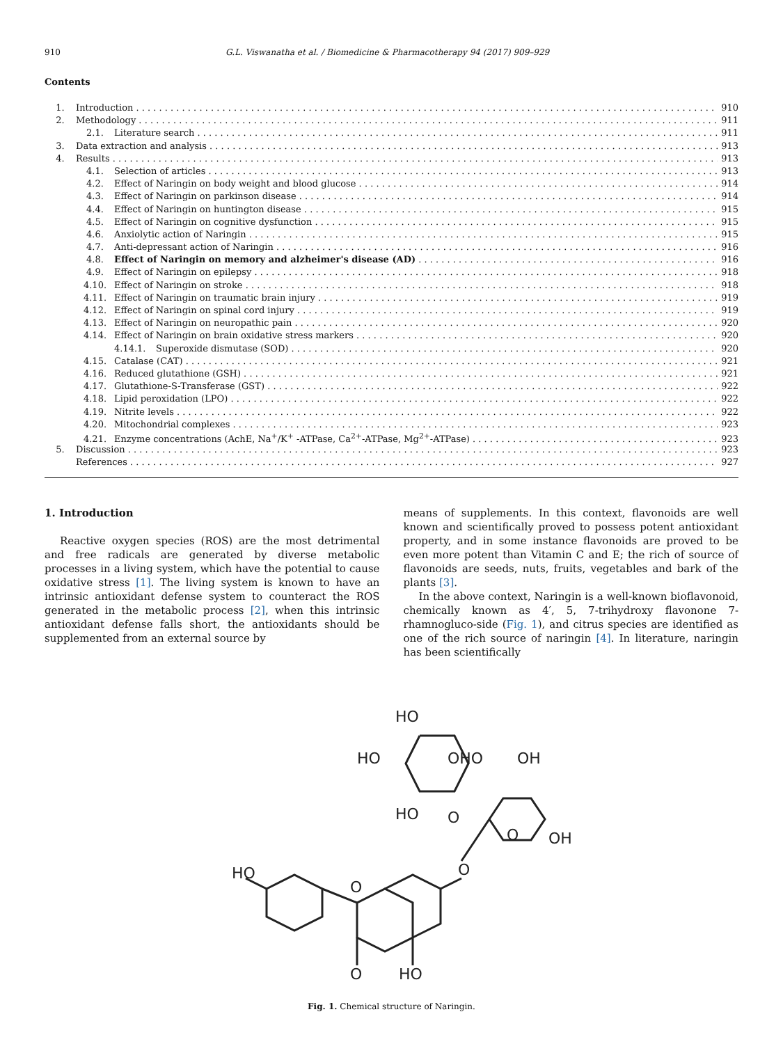910 G.L. Viswanatha et al. / Biomedicine & Pharmacotherapy 94 (2017) 909–929
Contents
1. Introduction 910
2. Methodology 911
2.1. Literature search 911
3. Data extraction and analysis 913
4. Results 913
4.1. Selection of articles 913
4.2. Effect of Naringin on body weight and blood glucose 914
4.3. Effect of Naringin on parkinson disease 914
4.4. Effect of Naringin on huntington disease 915
4.5. Effect of Naringin on cognitive dysfunction 915
4.6. Anxiolytic action of Naringin 915
4.7. Anti-depressant action of Naringin 916
4.8. Effect of Naringin on memory and alzheimer's disease (AD) 916
4.9. Effect of Naringin on epilepsy 918
4.10. Effect of Naringin on stroke 918
4.11. Effect of Naringin on traumatic brain injury 919
4.12. Effect of Naringin on spinal cord injury 919
4.13. Effect of Naringin on neuropathic pain 920
4.14. Effect of Naringin on brain oxidative stress markers 920
4.14.1. Superoxide dismutase (SOD) 920
4.15. Catalase (CAT) 921
4.16. Reduced glutathione (GSH) 921
4.17. Glutathione-S-Transferase (GST) 922
4.18. Lipid peroxidation (LPO) 922
4.19. Nitrite levels 922
4.20. Mitochondrial complexes 923
4.21. Enzyme concentrations (AchE, Na<sup>+</sup>/K<sup>+</sup> -ATPase, Ca<sup>2+</sup>-ATPase, Mg<sup>2+</sup>-ATPase) 923
5. Discussion 923
References 927
1. Introduction
Reactive oxygen species (ROS) are the most detrimental and free radicals are generated by diverse metabolic processes in a living system, which have the potential to cause oxidative stress [1]. The living system is known to have an intrinsic antioxidant defense system to counteract the ROS generated in the metabolic process [2], when this intrinsic antioxidant defense falls short, the antioxidants should be supplemented from an external source by
means of supplements. In this context, flavonoids are well known and scientifically proved to possess potent antioxidant property, and in some instance flavonoids are proved to be even more potent than Vitamin C and E; the rich of source of flavonoids are seeds, nuts, fruits, vegetables and bark of the plants [3].
In the above context, Naringin is a well-known bioflavonoid, chemically known as 4′, 5, 7-trihydroxy flavonone 7-rhamnogluco-side (Fig. 1), and citrus species are identified as one of the rich source of naringin [4]. In literature, naringin has been scientifically
HO
O
O
HO
O
O
OH
O
HO
OH
OHO
HO
HO
Fig. 1. Chemical structure of Naringin.